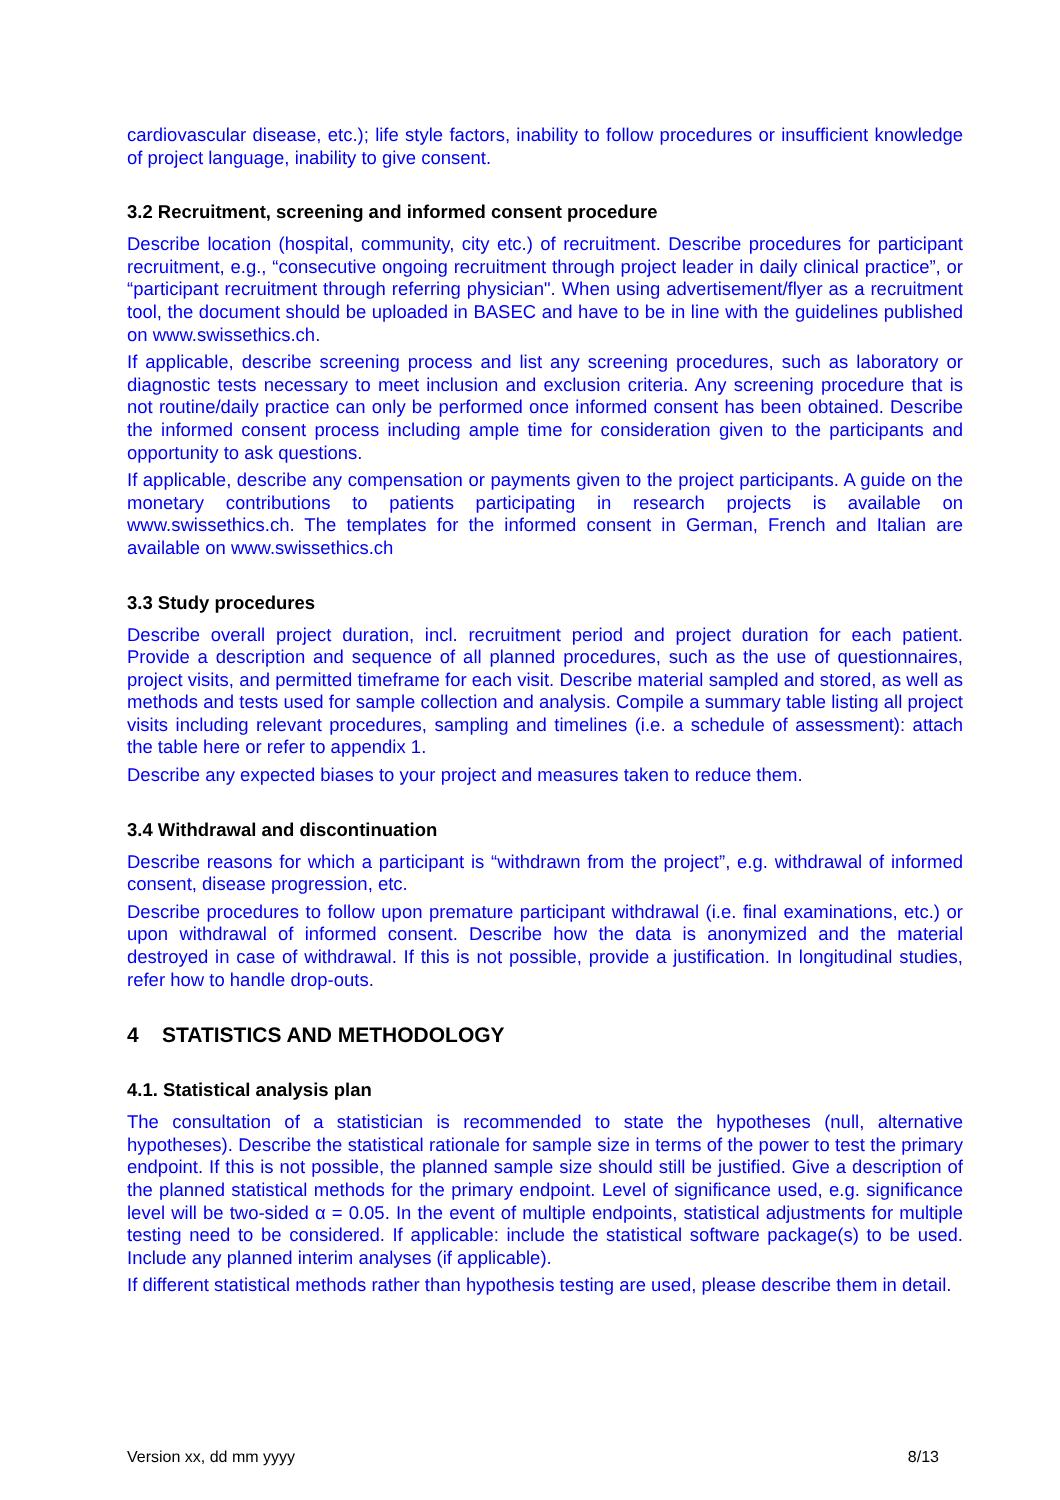cardiovascular disease, etc.); life style factors, inability to follow procedures or insufficient knowledge of project language, inability to give consent.
3.2 Recruitment, screening and informed consent procedure
Describe location (hospital, community, city etc.) of recruitment. Describe procedures for participant recruitment, e.g., “consecutive ongoing recruitment through project leader in daily clinical practice”, or “participant recruitment through referring physician". When using advertisement/flyer as a recruitment tool, the document should be uploaded in BASEC and have to be in line with the guidelines published on www.swissethics.ch.
If applicable, describe screening process and list any screening procedures, such as laboratory or diagnostic tests necessary to meet inclusion and exclusion criteria. Any screening procedure that is not routine/daily practice can only be performed once informed consent has been obtained. Describe the informed consent process including ample time for consideration given to the participants and opportunity to ask questions.
If applicable, describe any compensation or payments given to the project participants. A guide on the monetary contributions to patients participating in research projects is available on www.swissethics.ch. The templates for the informed consent in German, French and Italian are available on www.swissethics.ch
3.3 Study procedures
Describe overall project duration, incl. recruitment period and project duration for each patient. Provide a description and sequence of all planned procedures, such as the use of questionnaires, project visits, and permitted timeframe for each visit. Describe material sampled and stored, as well as methods and tests used for sample collection and analysis. Compile a summary table listing all project visits including relevant procedures, sampling and timelines (i.e. a schedule of assessment): attach the table here or refer to appendix 1.
Describe any expected biases to your project and measures taken to reduce them.
3.4 Withdrawal and discontinuation
Describe reasons for which a participant is “withdrawn from the project”, e.g. withdrawal of informed consent, disease progression, etc.
Describe procedures to follow upon premature participant withdrawal (i.e. final examinations, etc.) or upon withdrawal of informed consent. Describe how the data is anonymized and the material destroyed in case of withdrawal. If this is not possible, provide a justification. In longitudinal studies, refer how to handle drop-outs.
4 STATISTICS AND METHODOLOGY
4.1. Statistical analysis plan
The consultation of a statistician is recommended to state the hypotheses (null, alternative hypotheses). Describe the statistical rationale for sample size in terms of the power to test the primary endpoint. If this is not possible, the planned sample size should still be justified. Give a description of the planned statistical methods for the primary endpoint. Level of significance used, e.g. significance level will be two-sided α = 0.05. In the event of multiple endpoints, statistical adjustments for multiple testing need to be considered. If applicable: include the statistical software package(s) to be used. Include any planned interim analyses (if applicable).
If different statistical methods rather than hypothesis testing are used, please describe them in detail.
Version xx, dd mm yyyy 8/13